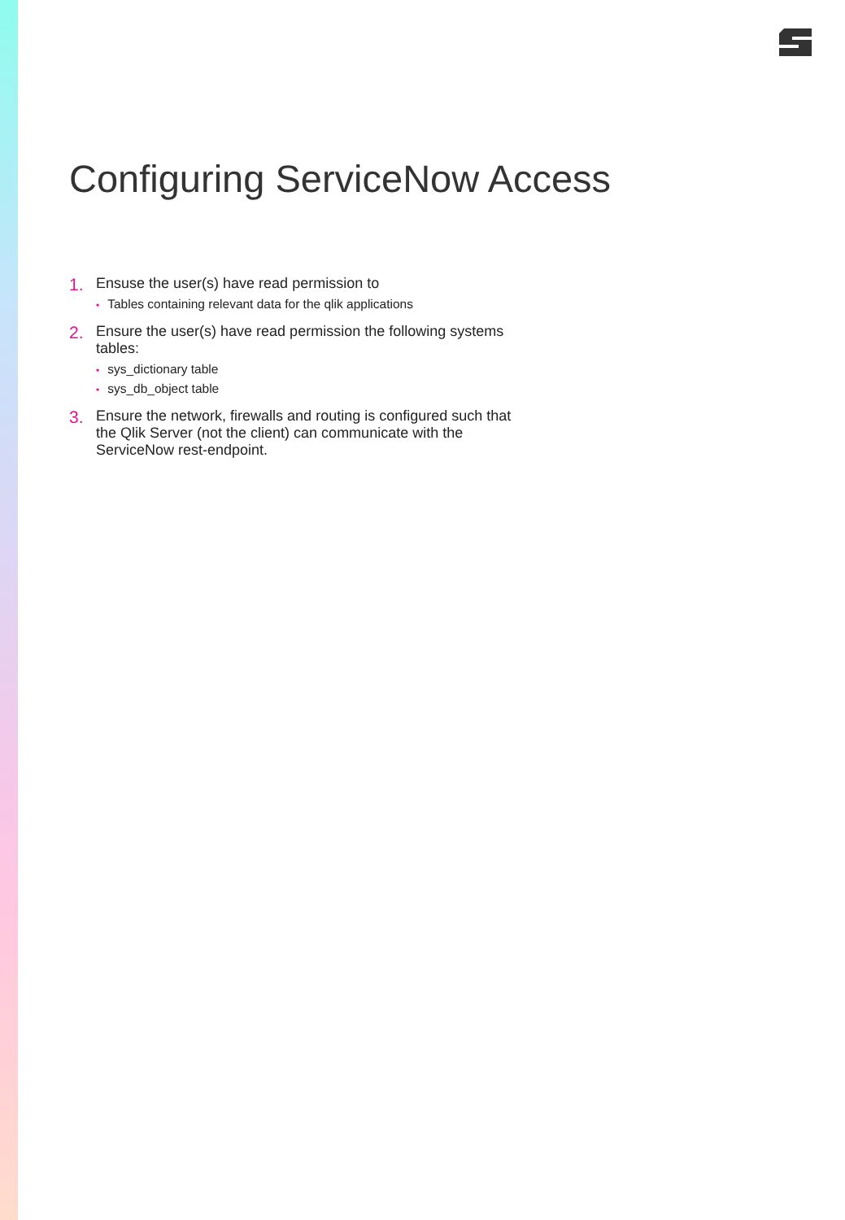Configuring ServiceNow Access
1.
Ensuse the user(s) have read permission to
• Tables containing relevant data for the qlik applications
2.
Ensure the user(s) have read permission the following systems tables:
• sys_dictionary table
• sys_db_object table
3.
Ensure the network, firewalls and routing is configured such that the Qlik Server (not the client) can communicate with the ServiceNow rest-endpoint.